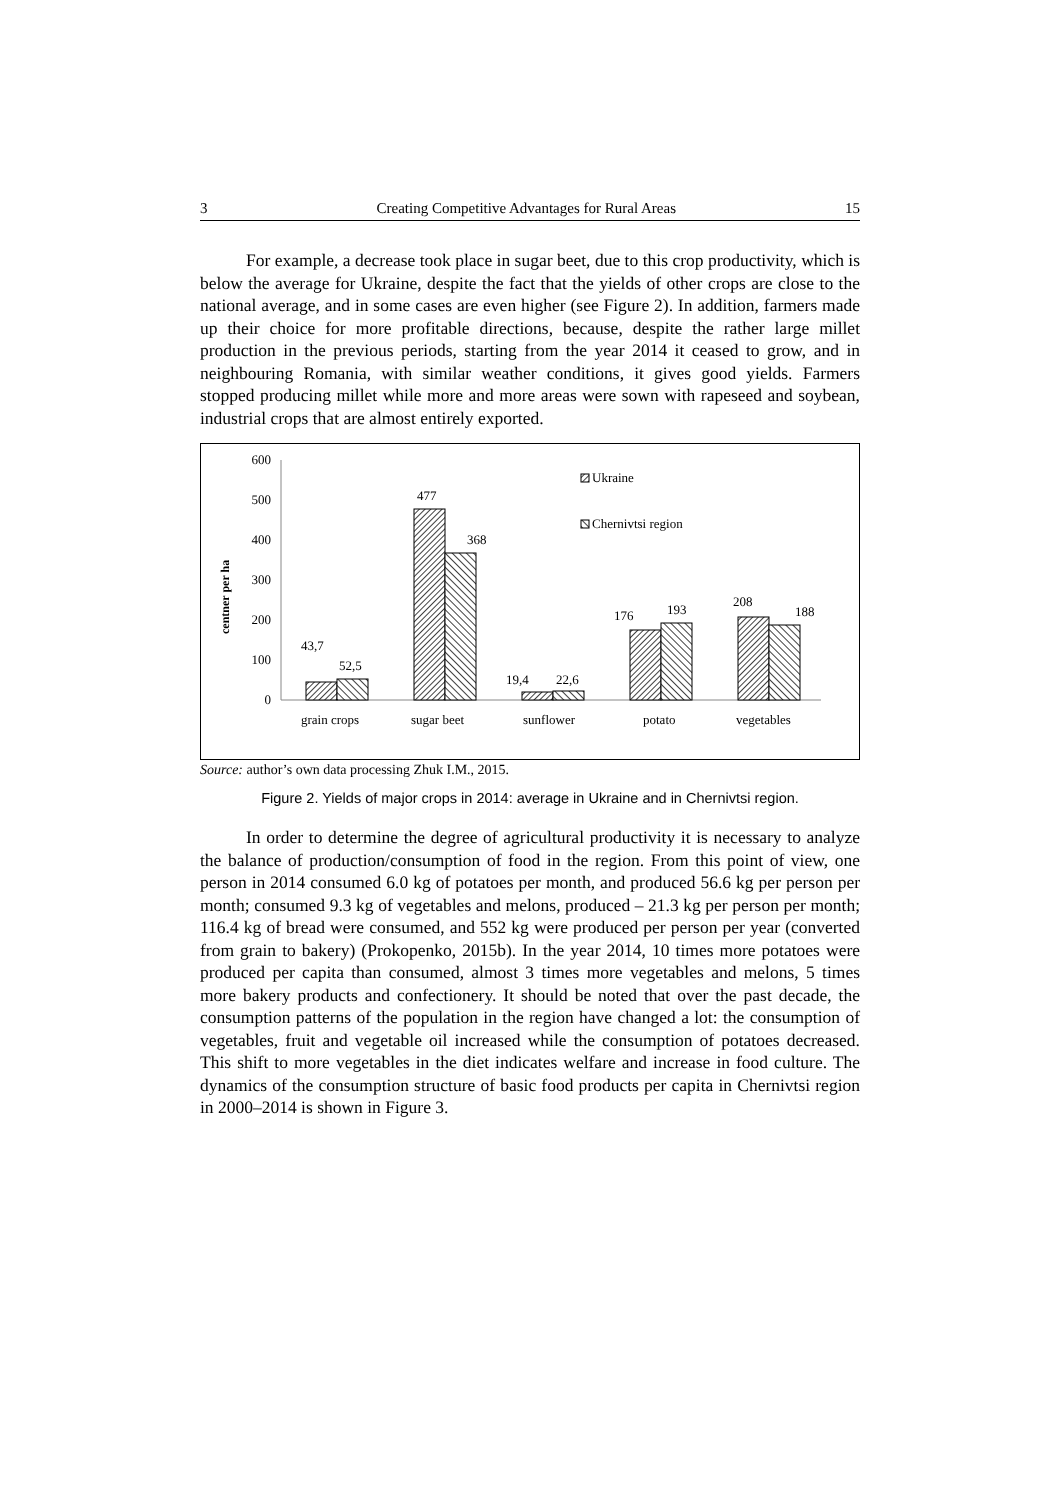3 Creating Competitive Advantages for Rural Areas 15
For example, a decrease took place in sugar beet, due to this crop productivity, which is below the average for Ukraine, despite the fact that the yields of other crops are close to the national average, and in some cases are even higher (see Figure 2). In addition, farmers made up their choice for more profitable directions, because, despite the rather large millet production in the previous periods, starting from the year 2014 it ceased to grow, and in neighbouring Romania, with similar weather conditions, it gives good yields. Farmers stopped producing millet while more and more areas were sown with rapeseed and soybean, industrial crops that are almost entirely exported.
0
100
200
300
400
500
600
centner per ha
43,7
52,5
477
368
19,4
22,6
176
193
208
188
grain crops
sugar beet
sunflower
potato
vegetables
Ukraine
Chernivtsi region
Source: author’s own data processing Zhuk I.M., 2015.
Figure 2. Yields of major crops in 2014: average in Ukraine and in Chernivtsi region.
In order to determine the degree of agricultural productivity it is necessary to analyze the balance of production/consumption of food in the region. From this point of view, one person in 2014 consumed 6.0 kg of potatoes per month, and produced 56.6 kg per person per month; consumed 9.3 kg of vegetables and melons, produced – 21.3 kg per person per month; 116.4 kg of bread were consumed, and 552 kg were produced per person per year (converted from grain to bakery) (Prokopenko, 2015b). In the year 2014, 10 times more potatoes were produced per capita than consumed, almost 3 times more vegetables and melons, 5 times more bakery products and confectionery. It should be noted that over the past decade, the consumption patterns of the population in the region have changed a lot: the consumption of vegetables, fruit and vegetable oil increased while the consumption of potatoes decreased. This shift to more vegetables in the diet indicates welfare and increase in food culture. The dynamics of the consumption structure of basic food products per capita in Chernivtsi region in 2000–2014 is shown in Figure 3.